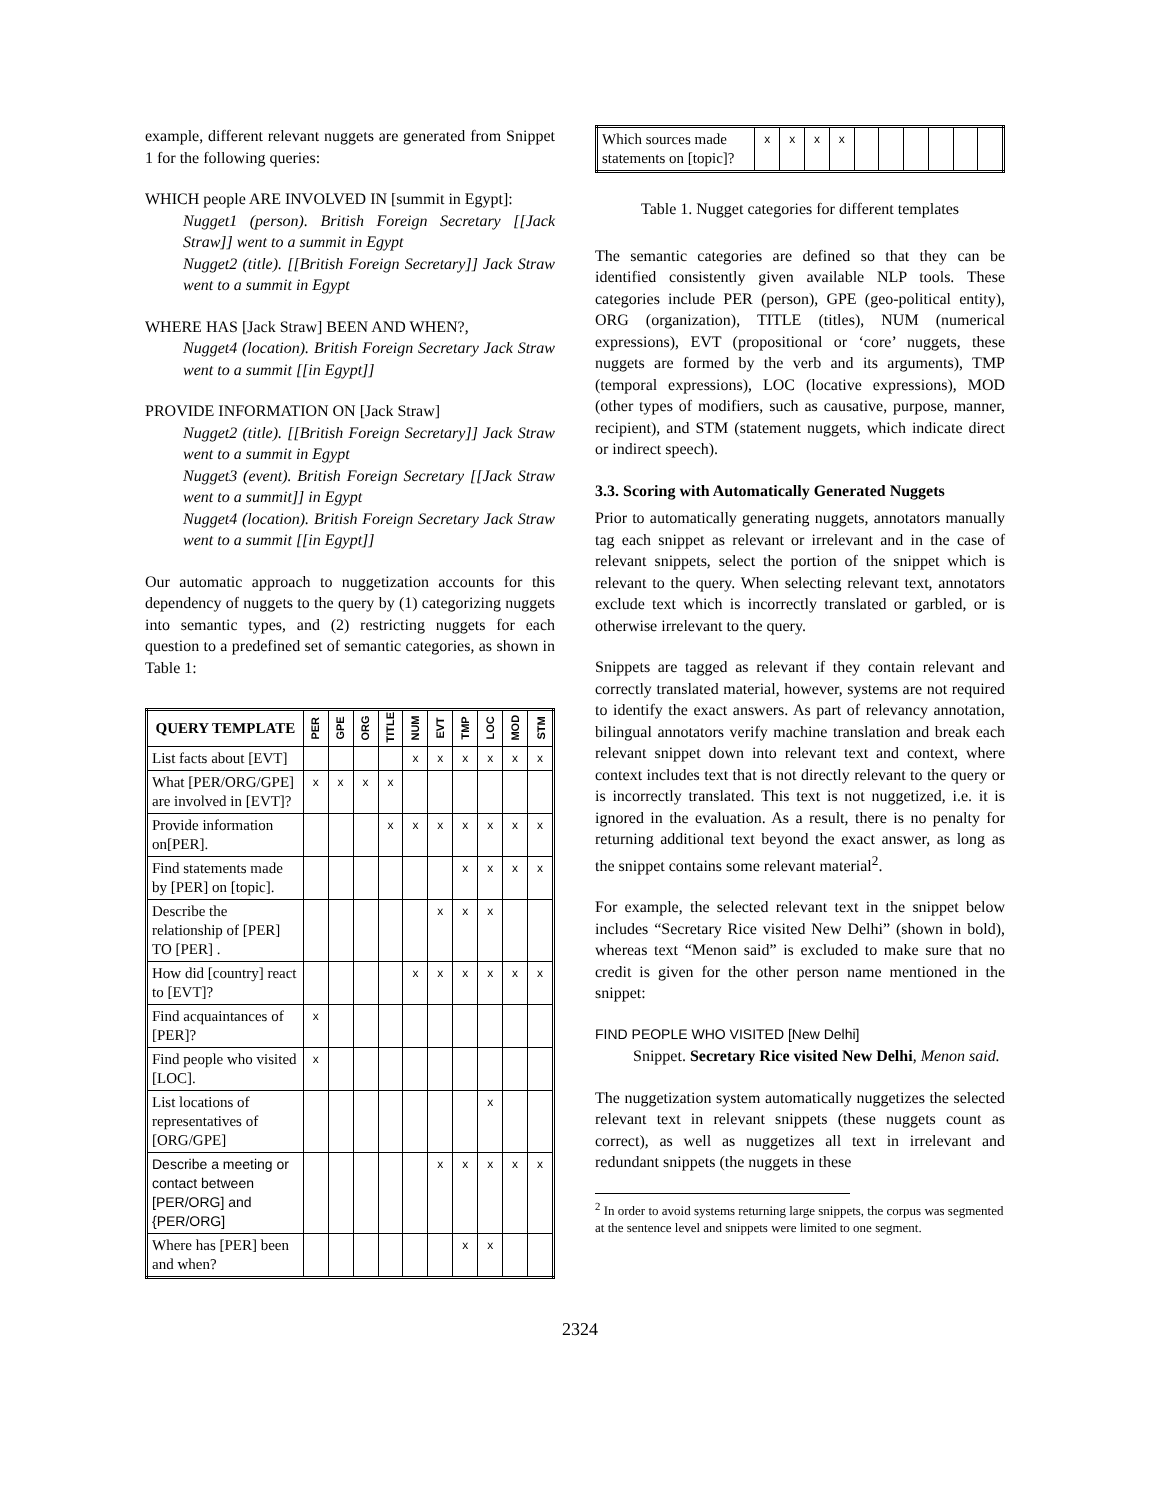example, different relevant nuggets are generated from Snippet 1 for the following queries:
WHICH people ARE INVOLVED IN [summit in Egypt]:
Nugget1 (person). British Foreign Secretary [[Jack Straw]] went to a summit in Egypt
Nugget2 (title). [[British Foreign Secretary]] Jack Straw went to a summit in Egypt
WHERE HAS [Jack Straw] BEEN AND WHEN?,
Nugget4 (location). British Foreign Secretary Jack Straw went to a summit [[in Egypt]]
PROVIDE INFORMATION ON [Jack Straw]
Nugget2 (title). [[British Foreign Secretary]] Jack Straw went to a summit in Egypt
Nugget3 (event). British Foreign Secretary [[Jack Straw went to a summit]] in Egypt
Nugget4 (location). British Foreign Secretary Jack Straw went to a summit [[in Egypt]]
Our automatic approach to nuggetization accounts for this dependency of nuggets to the query by (1) categorizing nuggets into semantic types, and (2) restricting nuggets for each question to a predefined set of semantic categories, as shown in Table 1:
| QUERY TEMPLATE | PER | GPE | ORG | TITLE | NUM | EVT | TMP | LOC | MOD | STM |
| --- | --- | --- | --- | --- | --- | --- | --- | --- | --- | --- |
| List facts about [EVT] | | | | | x | x | x | x | x | x |
| What [PER/ORG/GPE] are involved in [EVT]? | x | x | x | x | | | | | | |
| Provide information on[PER]. | | | | x | x | x | x | x | x | x |
| Find statements made by [PER] on [topic]. | | | | | | | x | x | x | x |
| Describe the relationship of [PER] TO [PER] . | | | | | | x | x | x | | |
| How did [country] react to [EVT]? | | | | | x | x | x | x | x | x |
| Find acquaintances of [PER]? | x | | | | | | | | | |
| Find people who visited [LOC]. | x | | | | | | | | | |
| List locations of representatives of [ORG/GPE] | | | | | | | | x | | |
| Describe a meeting or contact between [PER/ORG] and {PER/ORG] | | | | | | x | x | x | x | x |
| Where has [PER] been and when? | | | | | | | x | x | | |
| Which sources made statements on [topic]? | x | x | x | x | | | | | | |
Table 1. Nugget categories for different templates
The semantic categories are defined so that they can be identified consistently given available NLP tools. These categories include PER (person), GPE (geo-political entity), ORG (organization), TITLE (titles), NUM (numerical expressions), EVT (propositional or ‘core’ nuggets, these nuggets are formed by the verb and its arguments), TMP (temporal expressions), LOC (locative expressions), MOD (other types of modifiers, such as causative, purpose, manner, recipient), and STM (statement nuggets, which indicate direct or indirect speech).
3.3. Scoring with Automatically Generated Nuggets
Prior to automatically generating nuggets, annotators manually tag each snippet as relevant or irrelevant and in the case of relevant snippets, select the portion of the snippet which is relevant to the query. When selecting relevant text, annotators exclude text which is incorrectly translated or garbled, or is otherwise irrelevant to the query.
Snippets are tagged as relevant if they contain relevant and correctly translated material, however, systems are not required to identify the exact answers. As part of relevancy annotation, bilingual annotators verify machine translation and break each relevant snippet down into relevant text and context, where context includes text that is not directly relevant to the query or is incorrectly translated. This text is not nuggetized, i.e. it is ignored in the evaluation. As a result, there is no penalty for returning additional text beyond the exact answer, as long as the snippet contains some relevant material<sup>2</sup>.
For example, the selected relevant text in the snippet below includes “Secretary Rice visited New Delhi” (shown in bold), whereas text “Menon said” is excluded to make sure that no credit is given for the other person name mentioned in the snippet:
FIND PEOPLE WHO VISITED [New Delhi]
Snippet. Secretary Rice visited New Delhi, Menon said.
The nuggetization system automatically nuggetizes the selected relevant text in relevant snippets (these nuggets count as correct), as well as nuggetizes all text in irrelevant and redundant snippets (the nuggets in these
<sup>2</sup> In order to avoid systems returning large snippets, the corpus was segmented at the sentence level and snippets were limited to one segment.
2324